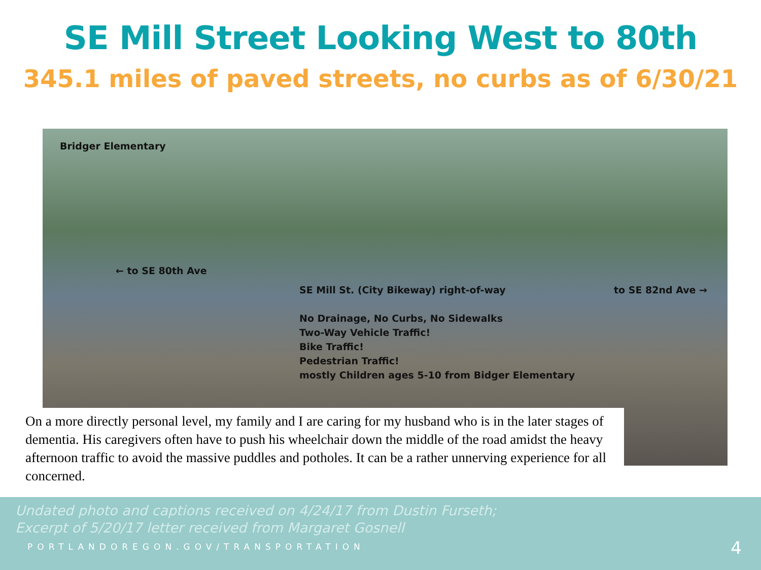SE Mill Street Looking West to 80th
345.1 miles of paved streets, no curbs as of 6/30/21
Bridger Elementary
← to SE 80th Ave
SE Mill St. (City Bikeway) right-of-way
to SE 82nd Ave →
No Drainage, No Curbs, No Sidewalks
Two-Way Vehicle Traffic!
Bike Traffic!
Pedestrian Traffic!
mostly Children ages 5-10 from Bidger Elementary
On a more directly personal level, my family and I are caring for my husband who is in the later stages of dementia. His caregivers often have to push his wheelchair down the middle of the road amidst the heavy afternoon traffic to avoid the massive puddles and potholes. It can be a rather unnerving experience for all concerned.
Undated photo and captions received on 4/24/17 from Dustin Furseth;
Excerpt of 5/20/17 letter received from Margaret Gosnell
PORTLANDOREGON.GOV/TRANSPORTATION
4